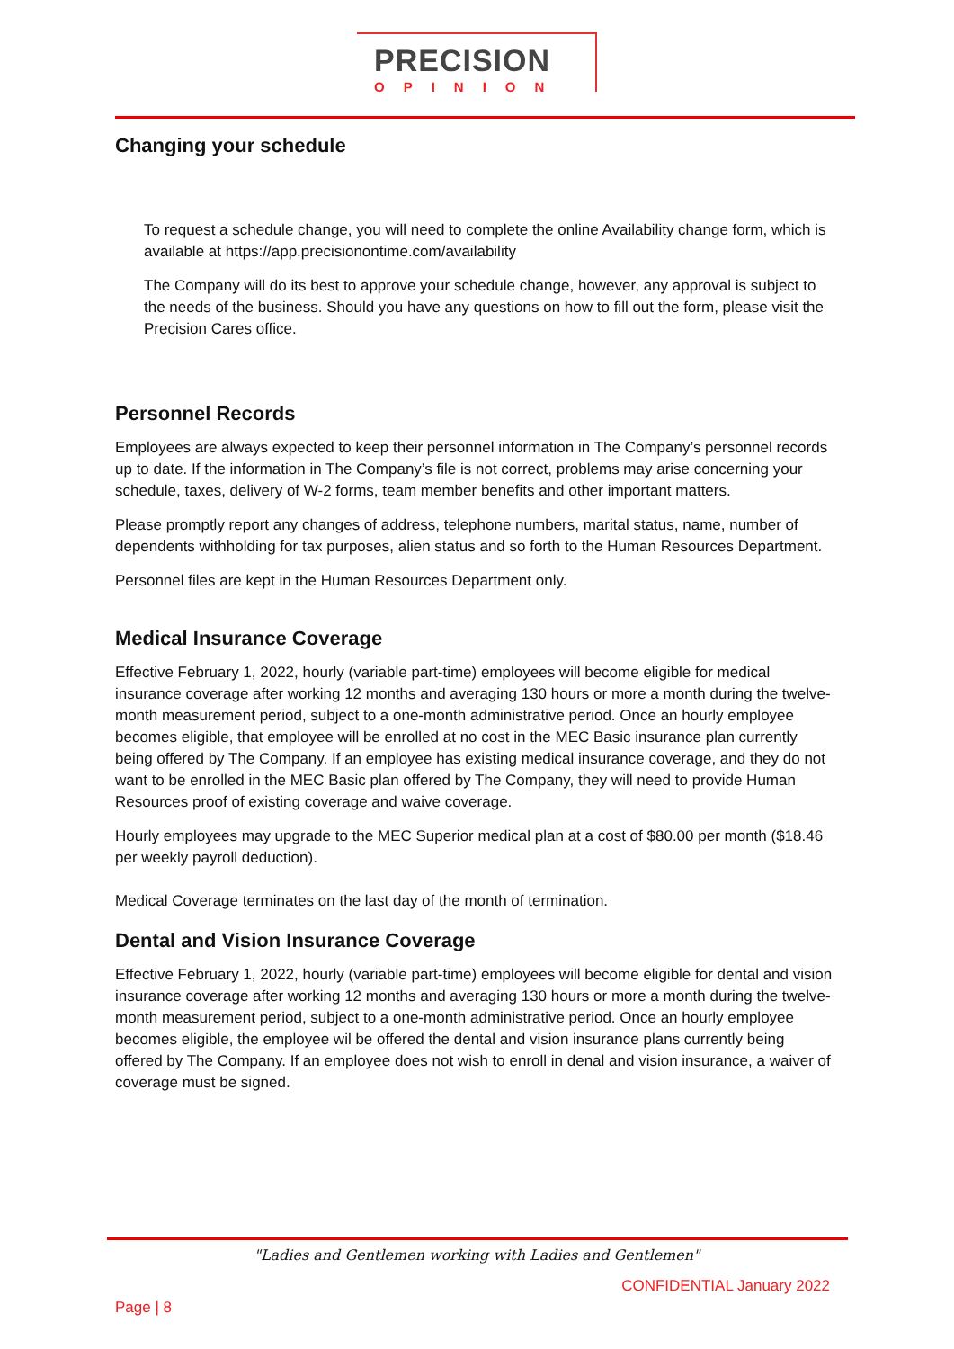PRECISION
OPINION
Changing your schedule
To request a schedule change, you will need to complete the online Availability change form, which is available at https://app.precisionontime.com/availability
The Company will do its best to approve your schedule change, however, any approval is subject to the needs of the business. Should you have any questions on how to fill out the form, please visit the Precision Cares office.
Personnel Records
Employees are always expected to keep their personnel information in The Company’s personnel records up to date. If the information in The Company’s file is not correct, problems may arise concerning your schedule, taxes, delivery of W-2 forms, team member benefits and other important matters.
Please promptly report any changes of address, telephone numbers, marital status, name, number of dependents withholding for tax purposes, alien status and so forth to the Human Resources Department.
Personnel files are kept in the Human Resources Department only.
Medical Insurance Coverage
Effective February 1, 2022, hourly (variable part-time) employees will become eligible for medical insurance coverage after working 12 months and averaging 130 hours or more a month during the twelve-month measurement period, subject to a one-month administrative period. Once an hourly employee becomes eligible, that employee will be enrolled at no cost in the MEC Basic insurance plan currently being offered by The Company. If an employee has existing medical insurance coverage, and they do not want to be enrolled in the MEC Basic plan offered by The Company, they will need to provide Human Resources proof of existing coverage and waive coverage.
Hourly employees may upgrade to the MEC Superior medical plan at a cost of $80.00 per month ($18.46 per weekly payroll deduction).
Medical Coverage terminates on the last day of the month of termination.
Dental and Vision Insurance Coverage
Effective February 1, 2022, hourly (variable part-time) employees will become eligible for dental and vision insurance coverage after working 12 months and averaging 130 hours or more a month during the twelve-month measurement period, subject to a one-month administrative period. Once an hourly employee becomes eligible, the employee wil be offered the dental and vision insurance plans currently being offered by The Company. If an employee does not wish to enroll in denal and vision insurance, a waiver of coverage must be signed.
"Ladies and Gentlemen working with Ladies and Gentlemen"
CONFIDENTIAL January 2022
Page | 8